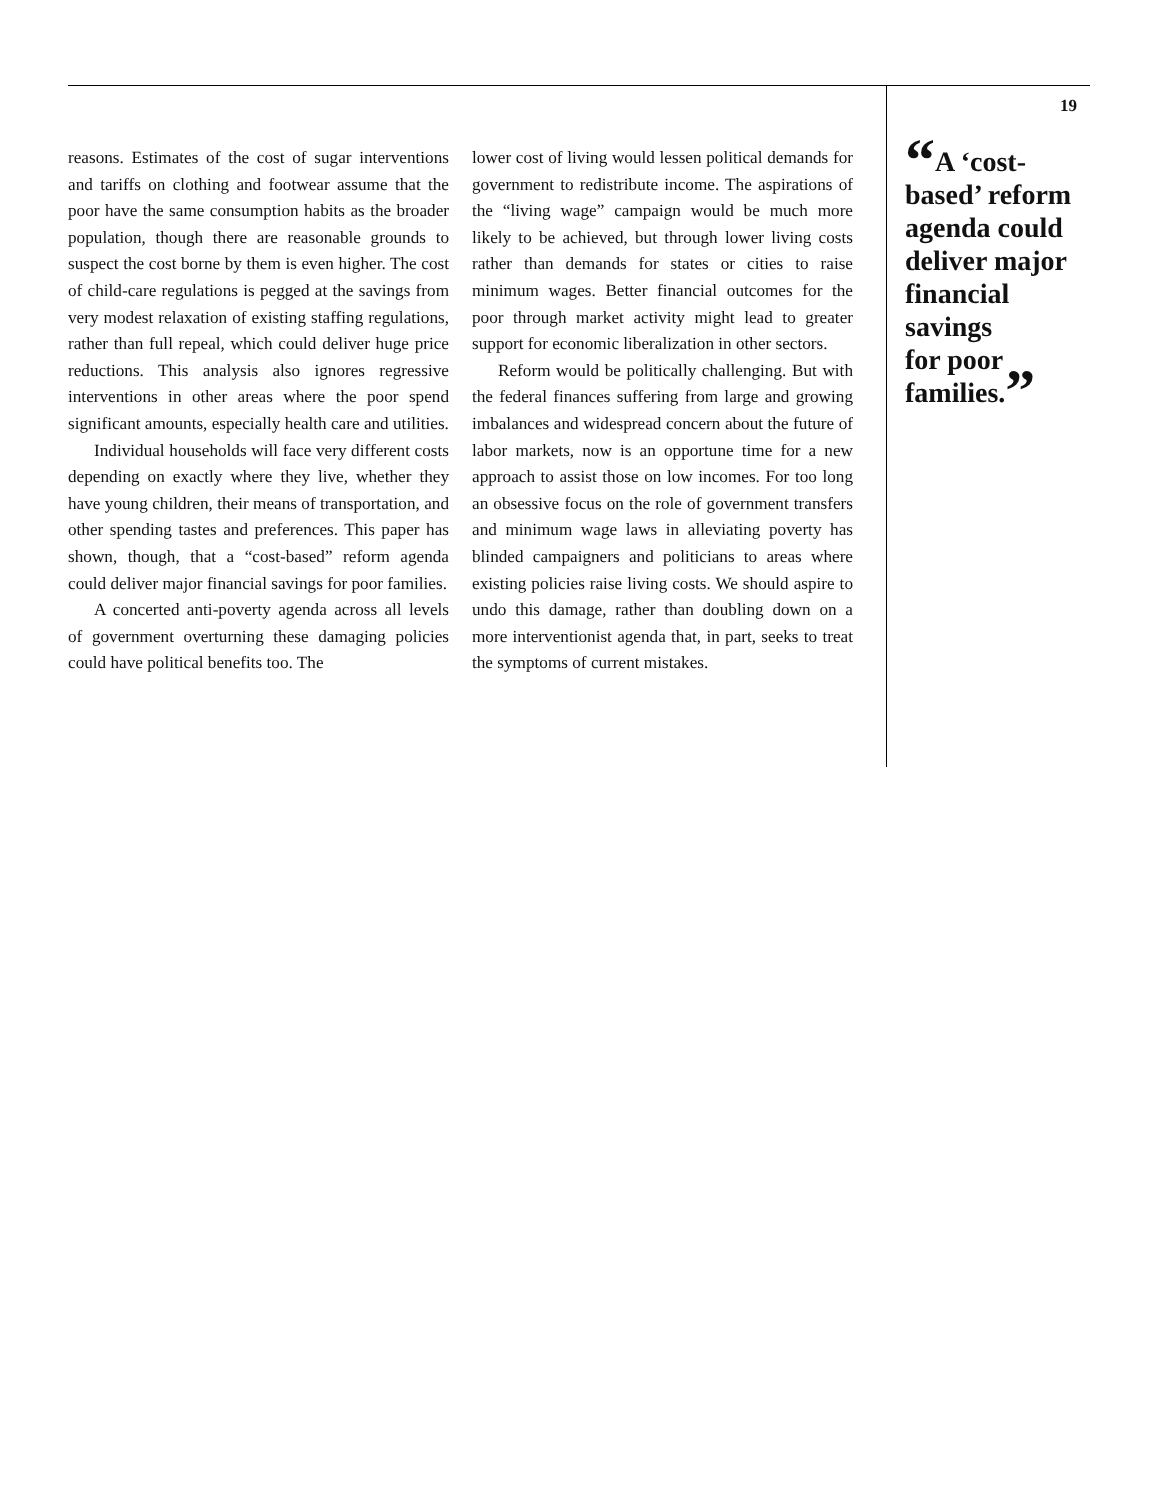19
reasons. Estimates of the cost of sugar interventions and tariffs on clothing and footwear assume that the poor have the same consumption habits as the broader population, though there are reasonable grounds to suspect the cost borne by them is even higher. The cost of child-care regulations is pegged at the savings from very modest relaxation of existing staffing regulations, rather than full repeal, which could deliver huge price reductions. This analysis also ignores regressive interventions in other areas where the poor spend significant amounts, especially health care and utilities.
Individual households will face very different costs depending on exactly where they live, whether they have young children, their means of transportation, and other spending tastes and preferences. This paper has shown, though, that a “cost-based” reform agenda could deliver major financial savings for poor families.
A concerted anti-poverty agenda across all levels of government overturning these damaging policies could have political benefits too. The
lower cost of living would lessen political demands for government to redistribute income. The aspirations of the “living wage” campaign would be much more likely to be achieved, but through lower living costs rather than demands for states or cities to raise minimum wages. Better financial outcomes for the poor through market activity might lead to greater support for economic liberalization in other sectors.
Reform would be politically challenging. But with the federal finances suffering from large and growing imbalances and widespread concern about the future of labor markets, now is an opportune time for a new approach to assist those on low incomes. For too long an obsessive focus on the role of government transfers and minimum wage laws in alleviating poverty has blinded campaigners and politicians to areas where existing policies raise living costs. We should aspire to undo this damage, rather than doubling down on a more interventionist agenda that, in part, seeks to treat the symptoms of current mistakes.
“A ‘cost-
based’ reform
agenda could
deliver major
financial
savings
for poor
families.”